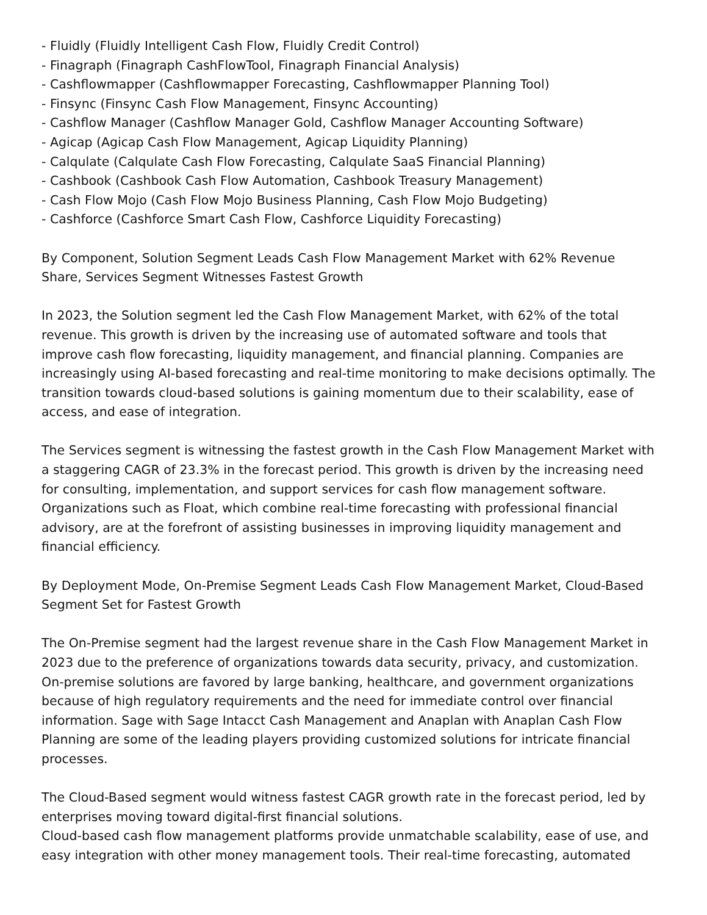- Fluidly (Fluidly Intelligent Cash Flow, Fluidly Credit Control)
- Finagraph (Finagraph CashFlowTool, Finagraph Financial Analysis)
- Cashflowmapper (Cashflowmapper Forecasting, Cashflowmapper Planning Tool)
- Finsync (Finsync Cash Flow Management, Finsync Accounting)
- Cashflow Manager (Cashflow Manager Gold, Cashflow Manager Accounting Software)
- Agicap (Agicap Cash Flow Management, Agicap Liquidity Planning)
- Calqulate (Calqulate Cash Flow Forecasting, Calqulate SaaS Financial Planning)
- Cashbook (Cashbook Cash Flow Automation, Cashbook Treasury Management)
- Cash Flow Mojo (Cash Flow Mojo Business Planning, Cash Flow Mojo Budgeting)
- Cashforce (Cashforce Smart Cash Flow, Cashforce Liquidity Forecasting)
By Component, Solution Segment Leads Cash Flow Management Market with 62% Revenue Share, Services Segment Witnesses Fastest Growth
In 2023, the Solution segment led the Cash Flow Management Market, with 62% of the total revenue. This growth is driven by the increasing use of automated software and tools that improve cash flow forecasting, liquidity management, and financial planning. Companies are increasingly using AI-based forecasting and real-time monitoring to make decisions optimally. The transition towards cloud-based solutions is gaining momentum due to their scalability, ease of access, and ease of integration.
The Services segment is witnessing the fastest growth in the Cash Flow Management Market with a staggering CAGR of 23.3% in the forecast period. This growth is driven by the increasing need for consulting, implementation, and support services for cash flow management software. Organizations such as Float, which combine real-time forecasting with professional financial advisory, are at the forefront of assisting businesses in improving liquidity management and financial efficiency.
By Deployment Mode, On-Premise Segment Leads Cash Flow Management Market, Cloud-Based Segment Set for Fastest Growth
The On-Premise segment had the largest revenue share in the Cash Flow Management Market in 2023 due to the preference of organizations towards data security, privacy, and customization. On-premise solutions are favored by large banking, healthcare, and government organizations because of high regulatory requirements and the need for immediate control over financial information. Sage with Sage Intacct Cash Management and Anaplan with Anaplan Cash Flow Planning are some of the leading players providing customized solutions for intricate financial processes.
The Cloud-Based segment would witness fastest CAGR growth rate in the forecast period, led by enterprises moving toward digital-first financial solutions.
Cloud-based cash flow management platforms provide unmatchable scalability, ease of use, and easy integration with other money management tools. Their real-time forecasting, automated